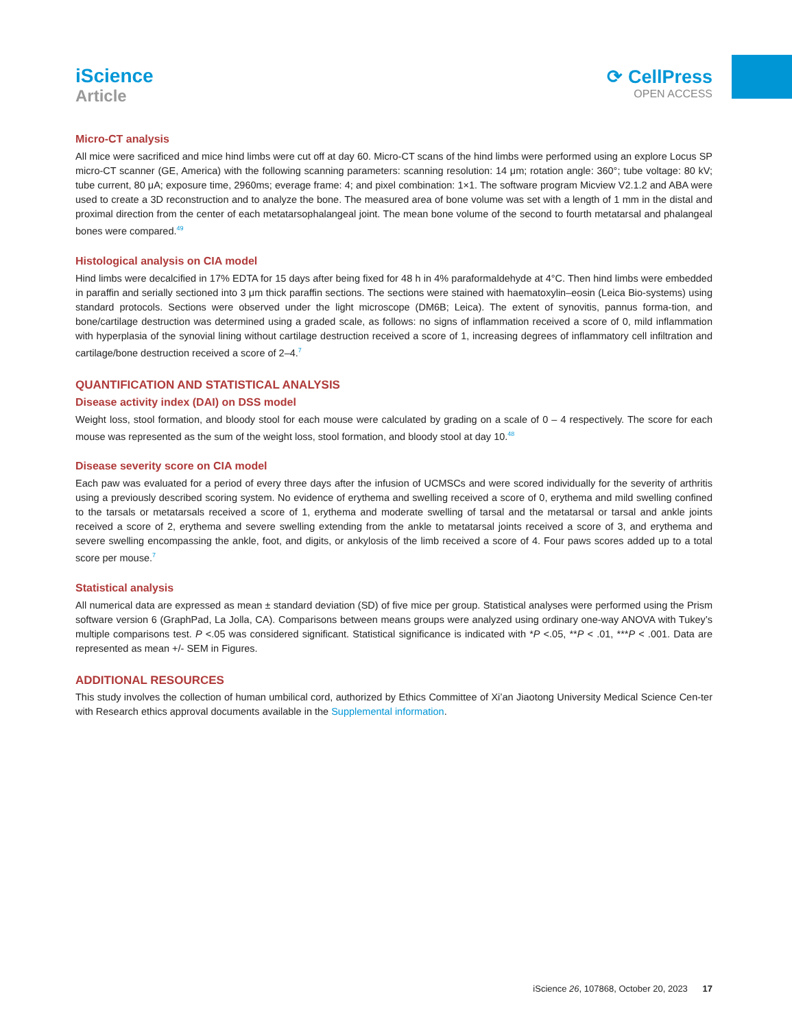iScience
Article
⟳ CellPress
OPEN ACCESS
Micro-CT analysis
All mice were sacrificed and mice hind limbs were cut off at day 60. Micro-CT scans of the hind limbs were performed using an explore Locus SP micro-CT scanner (GE, America) with the following scanning parameters: scanning resolution: 14 μm; rotation angle: 360°; tube voltage: 80 kV; tube current, 80 μA; exposure time, 2960ms; everage frame: 4; and pixel combination: 1×1. The software program Micview V2.1.2 and ABA were used to create a 3D reconstruction and to analyze the bone. The measured area of bone volume was set with a length of 1 mm in the distal and proximal direction from the center of each metatarsophalangeal joint. The mean bone volume of the second to fourth metatarsal and phalangeal bones were compared.<sup>49</sup>
Histological analysis on CIA model
Hind limbs were decalcified in 17% EDTA for 15 days after being fixed for 48 h in 4% paraformaldehyde at 4°C. Then hind limbs were embedded in paraffin and serially sectioned into 3 μm thick paraffin sections. The sections were stained with haematoxylin–eosin (Leica Bio-systems) using standard protocols. Sections were observed under the light microscope (DM6B; Leica). The extent of synovitis, pannus forma-tion, and bone/cartilage destruction was determined using a graded scale, as follows: no signs of inflammation received a score of 0, mild inflammation with hyperplasia of the synovial lining without cartilage destruction received a score of 1, increasing degrees of inflammatory cell infiltration and cartilage/bone destruction received a score of 2–4.<sup>7</sup>
QUANTIFICATION AND STATISTICAL ANALYSIS
Disease activity index (DAI) on DSS model
Weight loss, stool formation, and bloody stool for each mouse were calculated by grading on a scale of 0 – 4 respectively. The score for each mouse was represented as the sum of the weight loss, stool formation, and bloody stool at day 10.<sup>48</sup>
Disease severity score on CIA model
Each paw was evaluated for a period of every three days after the infusion of UCMSCs and were scored individually for the severity of arthritis using a previously described scoring system. No evidence of erythema and swelling received a score of 0, erythema and mild swelling confined to the tarsals or metatarsals received a score of 1, erythema and moderate swelling of tarsal and the metatarsal or tarsal and ankle joints received a score of 2, erythema and severe swelling extending from the ankle to metatarsal joints received a score of 3, and erythema and severe swelling encompassing the ankle, foot, and digits, or ankylosis of the limb received a score of 4. Four paws scores added up to a total score per mouse.<sup>7</sup>
Statistical analysis
All numerical data are expressed as mean ± standard deviation (SD) of five mice per group. Statistical analyses were performed using the Prism software version 6 (GraphPad, La Jolla, CA). Comparisons between means groups were analyzed using ordinary one-way ANOVA with Tukey’s multiple comparisons test. P <.05 was considered significant. Statistical significance is indicated with *P <.05, **P < .01, ***P < .001. Data are represented as mean +/- SEM in Figures.
ADDITIONAL RESOURCES
This study involves the collection of human umbilical cord, authorized by Ethics Committee of Xi’an Jiaotong University Medical Science Cen-ter with Research ethics approval documents available in the Supplemental information.
iScience 26, 107868, October 20, 2023 17